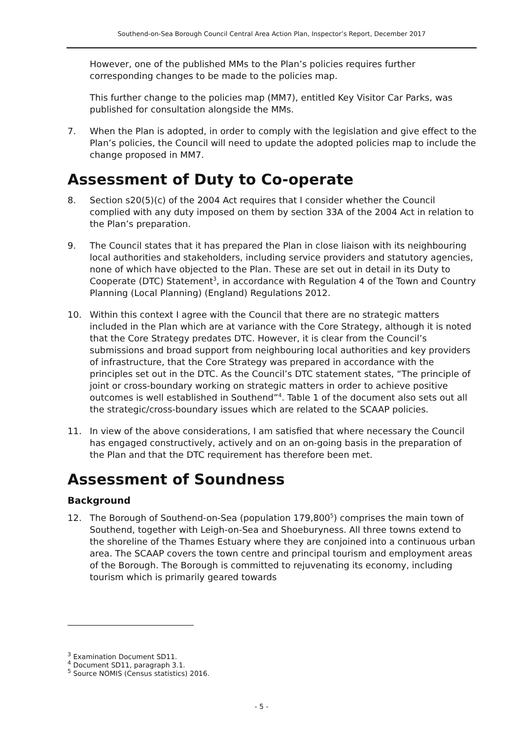Southend-on-Sea Borough Council Central Area Action Plan, Inspector’s Report, December 2017
However, one of the published MMs to the Plan’s policies requires further corresponding changes to be made to the policies map.
This further change to the policies map (MM7), entitled Key Visitor Car Parks, was published for consultation alongside the MMs.
7. When the Plan is adopted, in order to comply with the legislation and give effect to the Plan’s policies, the Council will need to update the adopted policies map to include the change proposed in MM7.
Assessment of Duty to Co-operate
8. Section s20(5)(c) of the 2004 Act requires that I consider whether the Council complied with any duty imposed on them by section 33A of the 2004 Act in relation to the Plan’s preparation.
9. The Council states that it has prepared the Plan in close liaison with its neighbouring local authorities and stakeholders, including service providers and statutory agencies, none of which have objected to the Plan. These are set out in detail in its Duty to Cooperate (DTC) Statement<sup>3</sup>, in accordance with Regulation 4 of the Town and Country Planning (Local Planning) (England) Regulations 2012.
10. Within this context I agree with the Council that there are no strategic matters included in the Plan which are at variance with the Core Strategy, although it is noted that the Core Strategy predates DTC. However, it is clear from the Council’s submissions and broad support from neighbouring local authorities and key providers of infrastructure, that the Core Strategy was prepared in accordance with the principles set out in the DTC. As the Council’s DTC statement states, “The principle of joint or cross-boundary working on strategic matters in order to achieve positive outcomes is well established in Southend”<sup>4</sup>. Table 1 of the document also sets out all the strategic/cross-boundary issues which are related to the SCAAP policies.
11. In view of the above considerations, I am satisfied that where necessary the Council has engaged constructively, actively and on an on-going basis in the preparation of the Plan and that the DTC requirement has therefore been met.
Assessment of Soundness
Background
12. The Borough of Southend-on-Sea (population 179,800<sup>5</sup>) comprises the main town of Southend, together with Leigh-on-Sea and Shoeburyness. All three towns extend to the shoreline of the Thames Estuary where they are conjoined into a continuous urban area. The SCAAP covers the town centre and principal tourism and employment areas of the Borough. The Borough is committed to rejuvenating its economy, including tourism which is primarily geared towards
<sup>3</sup> Examination Document SD11.
<sup>4</sup> Document SD11, paragraph 3.1.
<sup>5</sup> Source NOMIS (Census statistics) 2016.
- 5 -